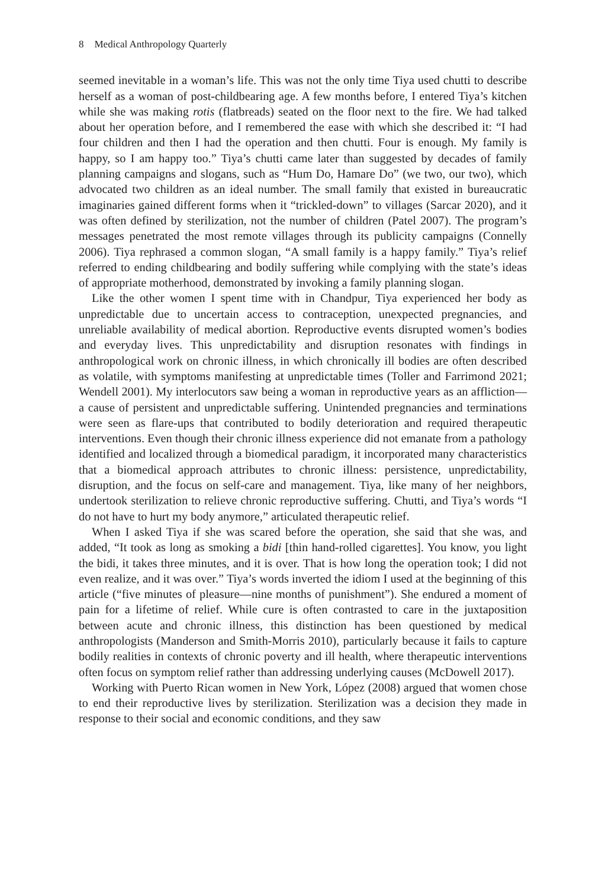8 Medical Anthropology Quarterly
seemed inevitable in a woman’s life. This was not the only time Tiya used chutti to describe herself as a woman of post-childbearing age. A few months before, I entered Tiya’s kitchen while she was making rotis (flatbreads) seated on the floor next to the fire. We had talked about her operation before, and I remembered the ease with which she described it: “I had four children and then I had the operation and then chutti. Four is enough. My family is happy, so I am happy too.” Tiya’s chutti came later than suggested by decades of family planning campaigns and slogans, such as “Hum Do, Hamare Do” (we two, our two), which advocated two children as an ideal number. The small family that existed in bureaucratic imaginaries gained different forms when it “trickled-down” to villages (Sarcar 2020), and it was often defined by sterilization, not the number of children (Patel 2007). The program’s messages penetrated the most remote villages through its publicity campaigns (Connelly 2006). Tiya rephrased a common slogan, “A small family is a happy family.” Tiya’s relief referred to ending childbearing and bodily suffering while complying with the state’s ideas of appropriate motherhood, demonstrated by invoking a family planning slogan.
Like the other women I spent time with in Chandpur, Tiya experienced her body as unpredictable due to uncertain access to contraception, unexpected pregnancies, and unreliable availability of medical abortion. Reproductive events disrupted women’s bodies and everyday lives. This unpredictability and disruption resonates with findings in anthropological work on chronic illness, in which chronically ill bodies are often described as volatile, with symptoms manifesting at unpredictable times (Toller and Farrimond 2021; Wendell 2001). My interlocutors saw being a woman in reproductive years as an affliction—a cause of persistent and unpredictable suffering. Unintended pregnancies and terminations were seen as flare-ups that contributed to bodily deterioration and required therapeutic interventions. Even though their chronic illness experience did not emanate from a pathology identified and localized through a biomedical paradigm, it incorporated many characteristics that a biomedical approach attributes to chronic illness: persistence, unpredictability, disruption, and the focus on self-care and management. Tiya, like many of her neighbors, undertook sterilization to relieve chronic reproductive suffering. Chutti, and Tiya’s words “I do not have to hurt my body anymore,” articulated therapeutic relief.
When I asked Tiya if she was scared before the operation, she said that she was, and added, “It took as long as smoking a bidi [thin hand-rolled cigarettes]. You know, you light the bidi, it takes three minutes, and it is over. That is how long the operation took; I did not even realize, and it was over.” Tiya’s words inverted the idiom I used at the beginning of this article (“five minutes of pleasure—nine months of punishment”). She endured a moment of pain for a lifetime of relief. While cure is often contrasted to care in the juxtaposition between acute and chronic illness, this distinction has been questioned by medical anthropologists (Manderson and Smith-Morris 2010), particularly because it fails to capture bodily realities in contexts of chronic poverty and ill health, where therapeutic interventions often focus on symptom relief rather than addressing underlying causes (McDowell 2017).
Working with Puerto Rican women in New York, López (2008) argued that women chose to end their reproductive lives by sterilization. Sterilization was a decision they made in response to their social and economic conditions, and they saw